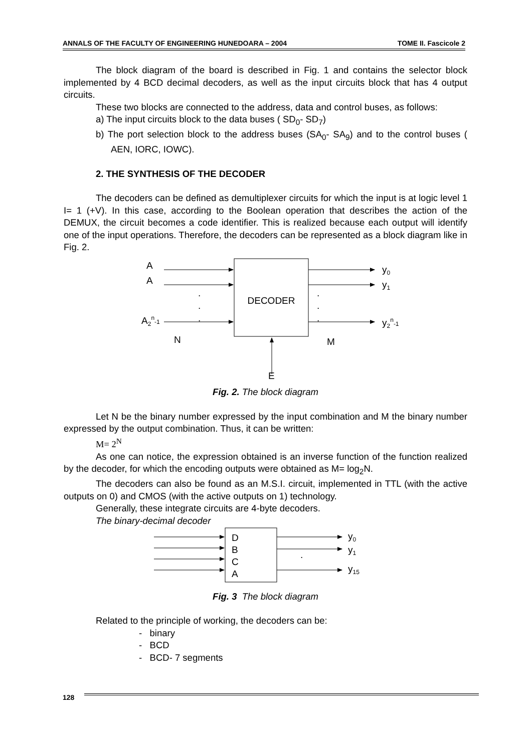ANNALS OF THE FACULTY OF ENGINEERING HUNEDOARA – 2004 TOME II. Fascicole 2
The block diagram of the board is described in Fig. 1 and contains the selector block implemented by 4 BCD decimal decoders, as well as the input circuits block that has 4 output circuits.
These two blocks are connected to the address, data and control buses, as follows:
a) The input circuits block to the data buses ( SD<sub>0</sub>- SD<sub>7</sub>)
b) The port selection block to the address buses (SA<sub>0</sub>- SA<sub>9</sub>) and to the control buses ( AEN, IORC, IOWC).
2. THE SYNTHESIS OF THE DECODER
The decoders can be defined as demultiplexer circuits for which the input is at logic level 1 I= 1 (+V). In this case, according to the Boolean operation that describes the action of the DEMUX, the circuit becomes a code identifier. This is realized because each output will identify one of the input operations. Therefore, the decoders can be represented as a block diagram like in Fig. 2.
DECODER
A
A
A2n-1
y0
y1
y2n-1
.
.
.
.
.
.
N
M
E
Fig. 2. The block diagram
Let N be the binary number expressed by the input combination and M the binary number expressed by the output combination. Thus, it can be written:
M= 2<sup>N</sup>
As one can notice, the expression obtained is an inverse function of the function realized by the decoder, for which the encoding outputs were obtained as M= log<sub>2</sub>N.
The decoders can also be found as an M.S.I. circuit, implemented in TTL (with the active outputs on 0) and CMOS (with the active outputs on 1) technology.
Generally, these integrate circuits are 4-byte decoders.
The binary-decimal decoder
D
B
C
A
.
y0
y1
y15
Fig. 3 The block diagram
Related to the principle of working, the decoders can be:
- binary
- BCD
- BCD- 7 segments
128